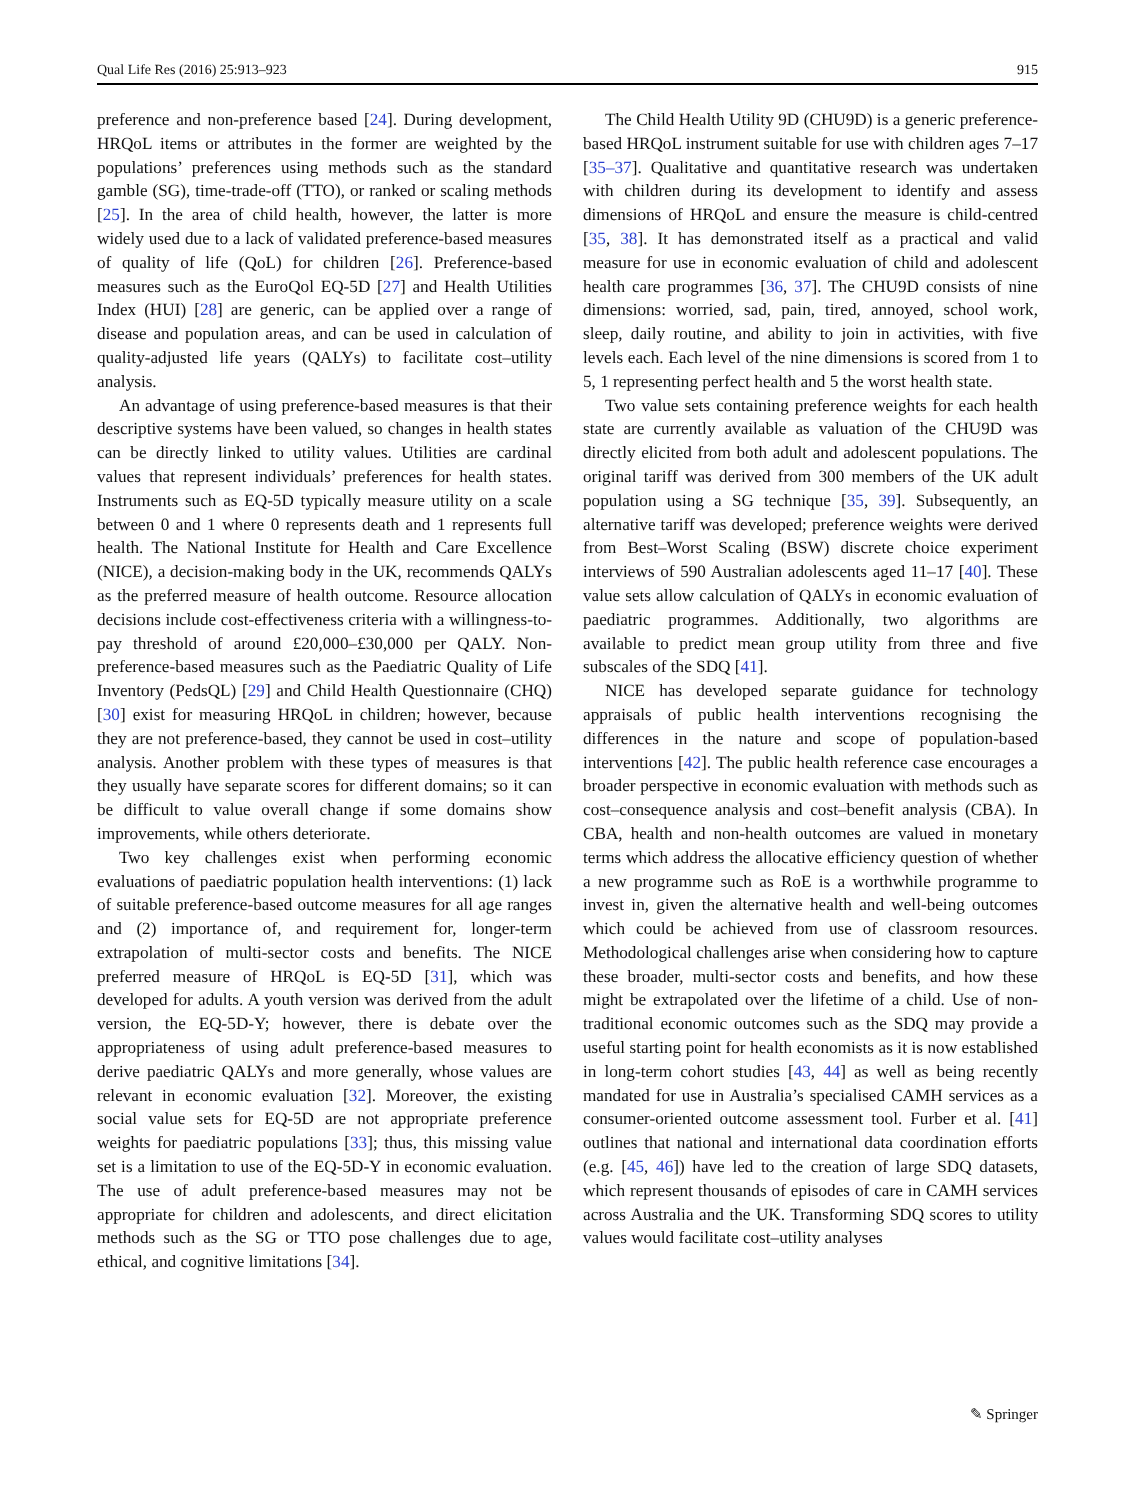Qual Life Res (2016) 25:913–923 915
preference and non-preference based [24]. During development, HRQoL items or attributes in the former are weighted by the populations’ preferences using methods such as the standard gamble (SG), time-trade-off (TTO), or ranked or scaling methods [25]. In the area of child health, however, the latter is more widely used due to a lack of validated preference-based measures of quality of life (QoL) for children [26]. Preference-based measures such as the EuroQol EQ-5D [27] and Health Utilities Index (HUI) [28] are generic, can be applied over a range of disease and population areas, and can be used in calculation of quality-adjusted life years (QALYs) to facilitate cost–utility analysis.
An advantage of using preference-based measures is that their descriptive systems have been valued, so changes in health states can be directly linked to utility values. Utilities are cardinal values that represent individuals’ preferences for health states. Instruments such as EQ-5D typically measure utility on a scale between 0 and 1 where 0 represents death and 1 represents full health. The National Institute for Health and Care Excellence (NICE), a decision-making body in the UK, recommends QALYs as the preferred measure of health outcome. Resource allocation decisions include cost-effectiveness criteria with a willingness-to-pay threshold of around £20,000–£30,000 per QALY. Non-preference-based measures such as the Paediatric Quality of Life Inventory (PedsQL) [29] and Child Health Questionnaire (CHQ) [30] exist for measuring HRQoL in children; however, because they are not preference-based, they cannot be used in cost–utility analysis. Another problem with these types of measures is that they usually have separate scores for different domains; so it can be difficult to value overall change if some domains show improvements, while others deteriorate.
Two key challenges exist when performing economic evaluations of paediatric population health interventions: (1) lack of suitable preference-based outcome measures for all age ranges and (2) importance of, and requirement for, longer-term extrapolation of multi-sector costs and benefits. The NICE preferred measure of HRQoL is EQ-5D [31], which was developed for adults. A youth version was derived from the adult version, the EQ-5D-Y; however, there is debate over the appropriateness of using adult preference-based measures to derive paediatric QALYs and more generally, whose values are relevant in economic evaluation [32]. Moreover, the existing social value sets for EQ-5D are not appropriate preference weights for paediatric populations [33]; thus, this missing value set is a limitation to use of the EQ-5D-Y in economic evaluation. The use of adult preference-based measures may not be appropriate for children and adolescents, and direct elicitation methods such as the SG or TTO pose challenges due to age, ethical, and cognitive limitations [34].
The Child Health Utility 9D (CHU9D) is a generic preference-based HRQoL instrument suitable for use with children ages 7–17 [35–37]. Qualitative and quantitative research was undertaken with children during its development to identify and assess dimensions of HRQoL and ensure the measure is child-centred [35, 38]. It has demonstrated itself as a practical and valid measure for use in economic evaluation of child and adolescent health care programmes [36, 37]. The CHU9D consists of nine dimensions: worried, sad, pain, tired, annoyed, school work, sleep, daily routine, and ability to join in activities, with five levels each. Each level of the nine dimensions is scored from 1 to 5, 1 representing perfect health and 5 the worst health state.
Two value sets containing preference weights for each health state are currently available as valuation of the CHU9D was directly elicited from both adult and adolescent populations. The original tariff was derived from 300 members of the UK adult population using a SG technique [35, 39]. Subsequently, an alternative tariff was developed; preference weights were derived from Best–Worst Scaling (BSW) discrete choice experiment interviews of 590 Australian adolescents aged 11–17 [40]. These value sets allow calculation of QALYs in economic evaluation of paediatric programmes. Additionally, two algorithms are available to predict mean group utility from three and five subscales of the SDQ [41].
NICE has developed separate guidance for technology appraisals of public health interventions recognising the differences in the nature and scope of population-based interventions [42]. The public health reference case encourages a broader perspective in economic evaluation with methods such as cost–consequence analysis and cost–benefit analysis (CBA). In CBA, health and non-health outcomes are valued in monetary terms which address the allocative efficiency question of whether a new programme such as RoE is a worthwhile programme to invest in, given the alternative health and well-being outcomes which could be achieved from use of classroom resources. Methodological challenges arise when considering how to capture these broader, multi-sector costs and benefits, and how these might be extrapolated over the lifetime of a child. Use of non-traditional economic outcomes such as the SDQ may provide a useful starting point for health economists as it is now established in long-term cohort studies [43, 44] as well as being recently mandated for use in Australia’s specialised CAMH services as a consumer-oriented outcome assessment tool. Furber et al. [41] outlines that national and international data coordination efforts (e.g. [45, 46]) have led to the creation of large SDQ datasets, which represent thousands of episodes of care in CAMH services across Australia and the UK. Transforming SDQ scores to utility values would facilitate cost–utility analyses
✎ Springer